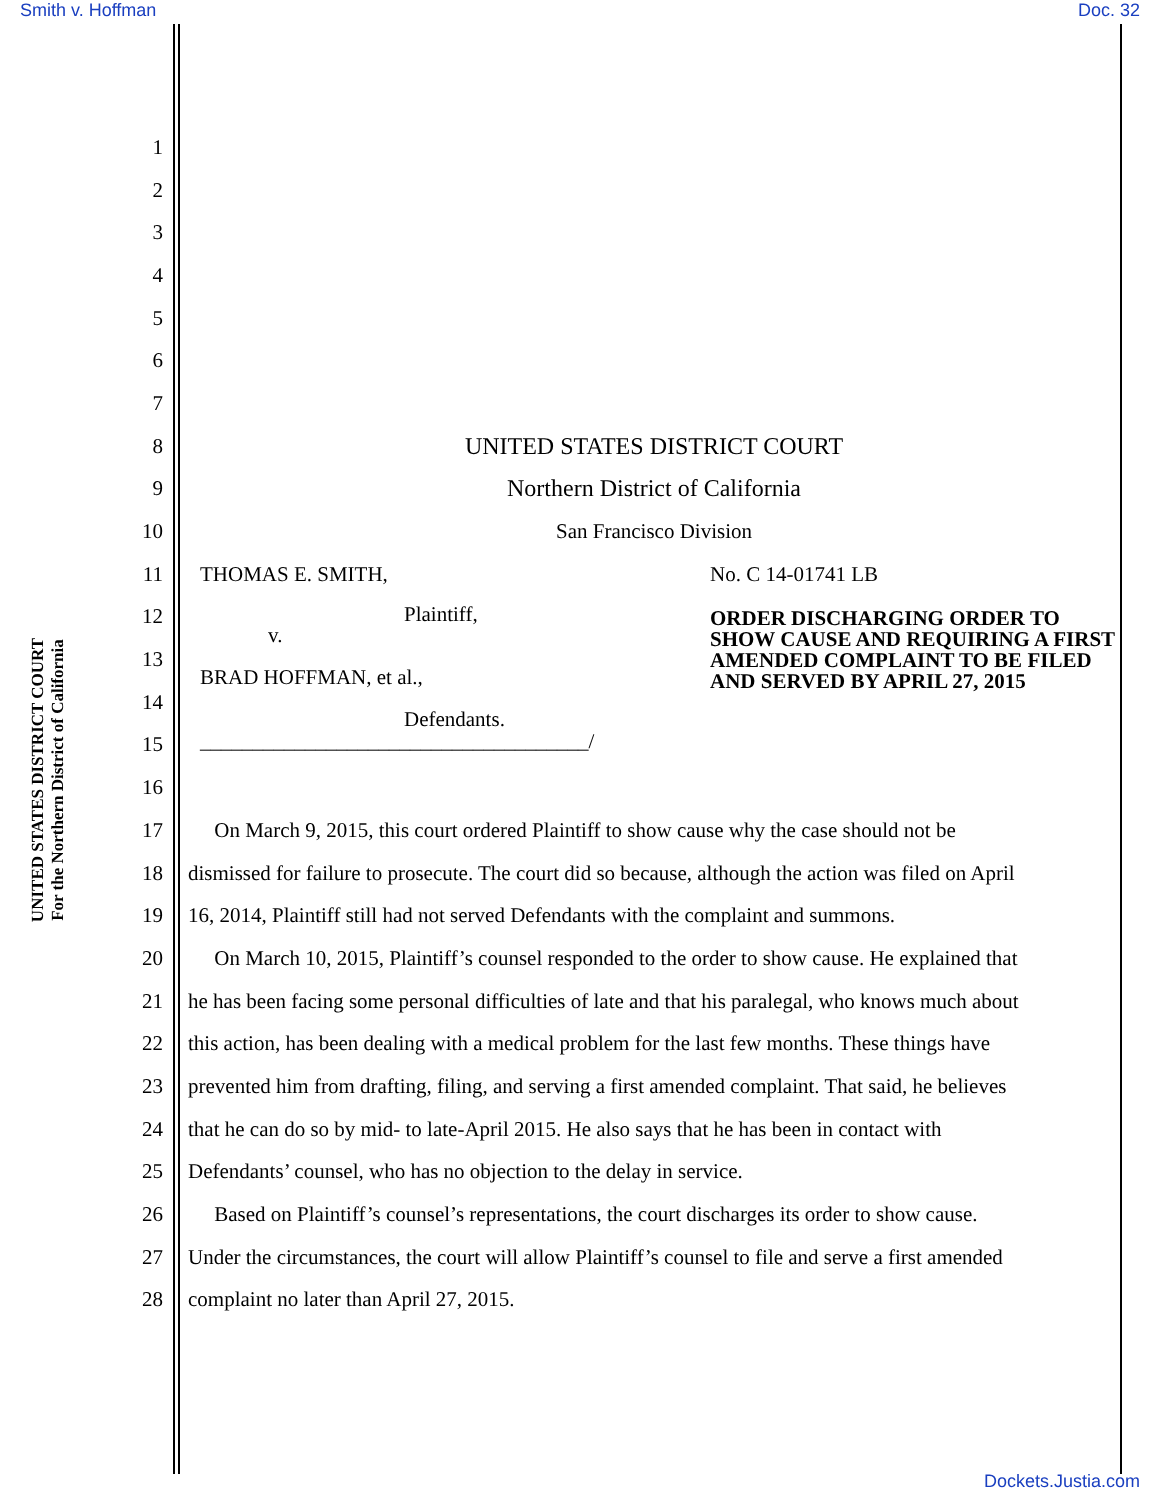Smith v. Hoffman Doc. 32
UNITED STATES DISTRICT COURT
For the Northern District of California
1
2
3
4
5
6
7
8 UNITED STATES DISTRICT COURT
9 Northern District of California
10 San Francisco Division
11
12
13
14
15
16
THOMAS E. SMITH,
Plaintiff,
v.
BRAD HOFFMAN, et al.,
Defendants.
_____________________________________/
No. C 14-01741 LB
ORDER DISCHARGING ORDER TO SHOW CAUSE AND REQUIRING A FIRST AMENDED COMPLAINT TO BE FILED AND SERVED BY APRIL 27, 2015
17 On March 9, 2015, this court ordered Plaintiff to show cause why the case should not be
18 dismissed for failure to prosecute. The court did so because, although the action was filed on April
19 16, 2014, Plaintiff still had not served Defendants with the complaint and summons.
20 On March 10, 2015, Plaintiff’s counsel responded to the order to show cause. He explained that
21 he has been facing some personal difficulties of late and that his paralegal, who knows much about
22 this action, has been dealing with a medical problem for the last few months. These things have
23 prevented him from drafting, filing, and serving a first amended complaint. That said, he believes
24 that he can do so by mid- to late-April 2015. He also says that he has been in contact with
25 Defendants’ counsel, who has no objection to the delay in service.
26 Based on Plaintiff’s counsel’s representations, the court discharges its order to show cause.
27 Under the circumstances, the court will allow Plaintiff’s counsel to file and serve a first amended
28 complaint no later than April 27, 2015.
Dockets.Justia.com